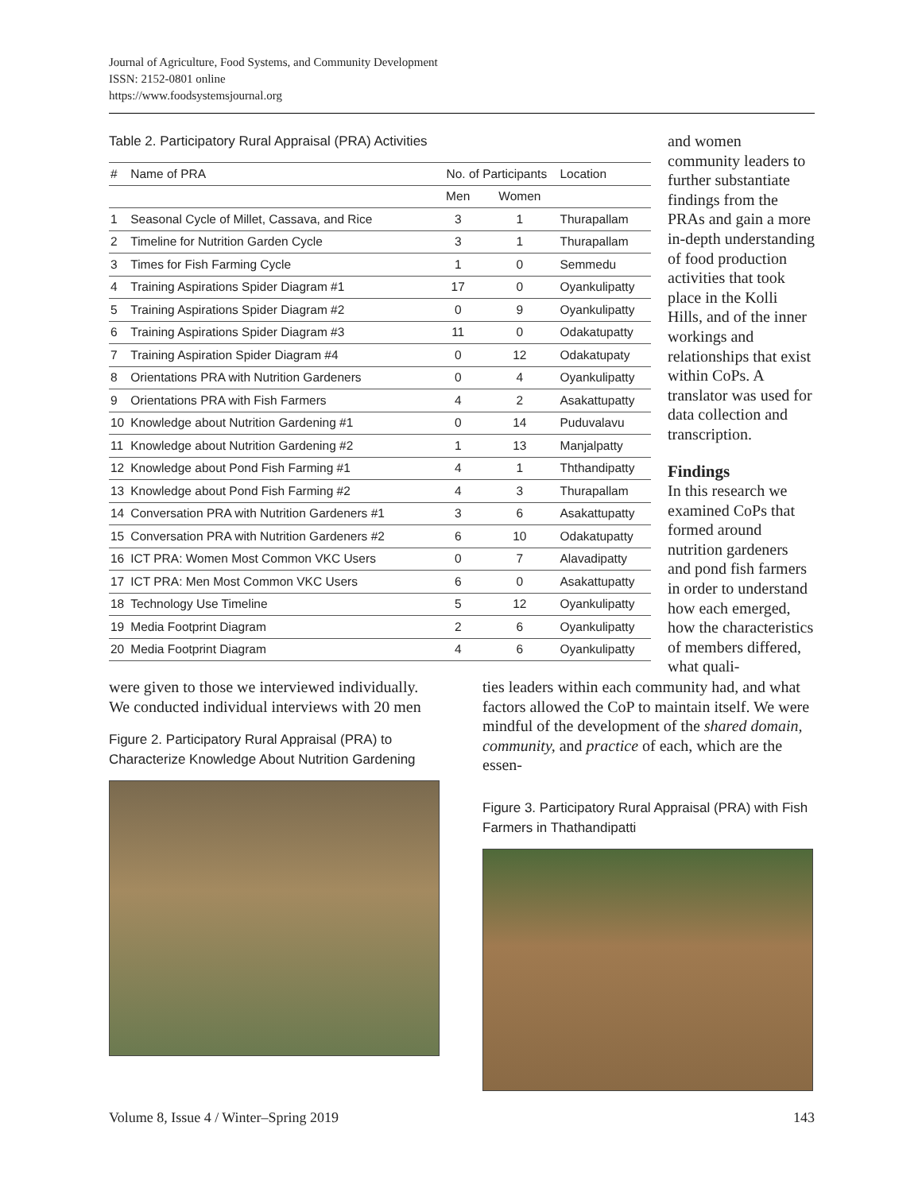Journal of Agriculture, Food Systems, and Community Development
ISSN: 2152-0801 online
https://www.foodsystemsjournal.org
Table 2. Participatory Rural Appraisal (PRA) Activities
| # | Name of PRA | No. of Participants | | Location |
| --- | --- | --- | --- | --- |
| | | Men | Women | |
| 1 | Seasonal Cycle of Millet, Cassava, and Rice | 3 | 1 | Thurapallam |
| 2 | Timeline for Nutrition Garden Cycle | 3 | 1 | Thurapallam |
| 3 | Times for Fish Farming Cycle | 1 | 0 | Semmedu |
| 4 | Training Aspirations Spider Diagram #1 | 17 | 0 | Oyankulipatty |
| 5 | Training Aspirations Spider Diagram #2 | 0 | 9 | Oyankulipatty |
| 6 | Training Aspirations Spider Diagram #3 | 11 | 0 | Odakatupatty |
| 7 | Training Aspiration Spider Diagram #4 | 0 | 12 | Odakatupaty |
| 8 | Orientations PRA with Nutrition Gardeners | 0 | 4 | Oyankulipatty |
| 9 | Orientations PRA with Fish Farmers | 4 | 2 | Asakattupatty |
| 10 | Knowledge about Nutrition Gardening #1 | 0 | 14 | Puduvalavu |
| 11 | Knowledge about Nutrition Gardening #2 | 1 | 13 | Manjalpatty |
| 12 | Knowledge about Pond Fish Farming #1 | 4 | 1 | Ththandipatty |
| 13 | Knowledge about Pond Fish Farming #2 | 4 | 3 | Thurapallam |
| 14 | Conversation PRA with Nutrition Gardeners #1 | 3 | 6 | Asakattupatty |
| 15 | Conversation PRA with Nutrition Gardeners #2 | 6 | 10 | Odakatupatty |
| 16 | ICT PRA: Women Most Common VKC Users | 0 | 7 | Alavadipatty |
| 17 | ICT PRA: Men Most Common VKC Users | 6 | 0 | Asakattupatty |
| 18 | Technology Use Timeline | 5 | 12 | Oyankulipatty |
| 19 | Media Footprint Diagram | 2 | 6 | Oyankulipatty |
| 20 | Media Footprint Diagram | 4 | 6 | Oyankulipatty |
and women community leaders to further substantiate findings from the PRAs and gain a more in-depth understanding of food production activities that took place in the Kolli Hills, and of the inner workings and relationships that exist within CoPs. A translator was used for data collection and transcription.
Findings
In this research we examined CoPs that formed around nutrition gardeners and pond fish farmers in order to understand how each emerged, how the characteristics of members differed, what quali-
were given to those we interviewed individually. We conducted individual interviews with 20 men
Figure 2. Participatory Rural Appraisal (PRA) to Characterize Knowledge About Nutrition Gardening
ties leaders within each community had, and what factors allowed the CoP to maintain itself. We were mindful of the development of the shared domain, community, and practice of each, which are the essen-
Figure 3. Participatory Rural Appraisal (PRA) with Fish Farmers in Thathandipatti
Volume 8, Issue 4 / Winter–Spring 2019 143